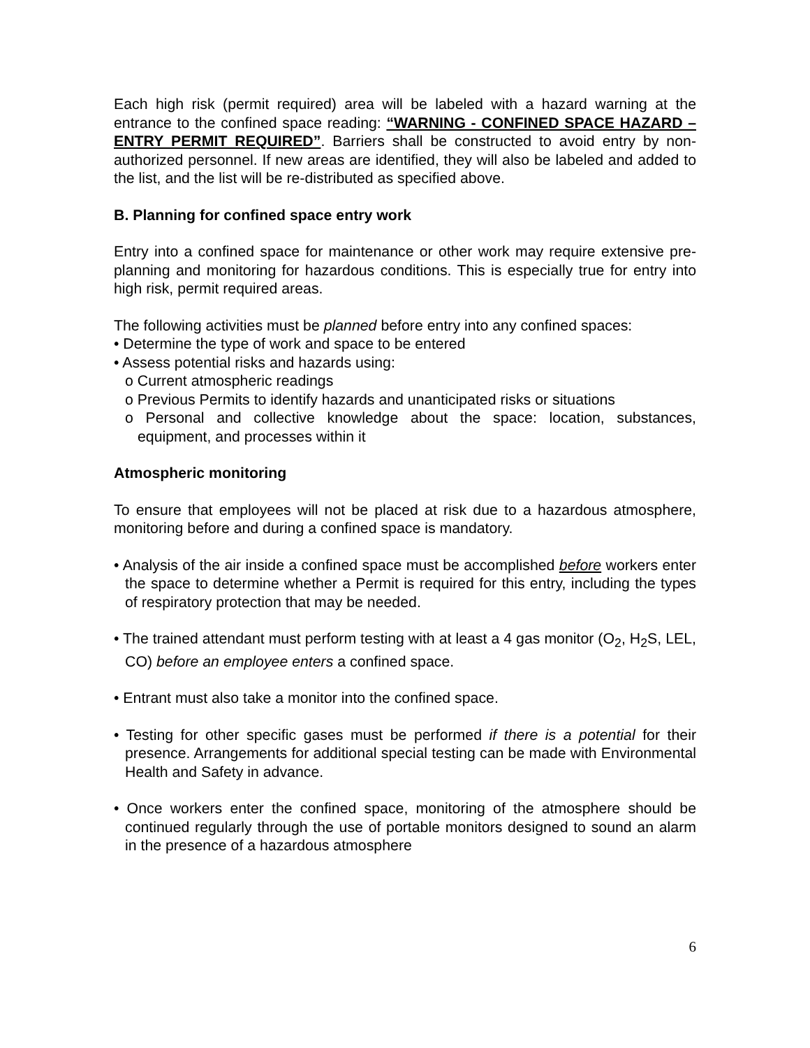Each high risk (permit required) area will be labeled with a hazard warning at the entrance to the confined space reading: “WARNING - CONFINED SPACE HAZARD – ENTRY PERMIT REQUIRED”. Barriers shall be constructed to avoid entry by non-authorized personnel. If new areas are identified, they will also be labeled and added to the list, and the list will be re-distributed as specified above.
B. Planning for confined space entry work
Entry into a confined space for maintenance or other work may require extensive pre-planning and monitoring for hazardous conditions. This is especially true for entry into high risk, permit required areas.
The following activities must be planned before entry into any confined spaces:
• Determine the type of work and space to be entered
• Assess potential risks and hazards using:
o Current atmospheric readings
o Previous Permits to identify hazards and unanticipated risks or situations
o Personal and collective knowledge about the space: location, substances, equipment, and processes within it
Atmospheric monitoring
To ensure that employees will not be placed at risk due to a hazardous atmosphere, monitoring before and during a confined space is mandatory.
• Analysis of the air inside a confined space must be accomplished before workers enter the space to determine whether a Permit is required for this entry, including the types of respiratory protection that may be needed.
• The trained attendant must perform testing with at least a 4 gas monitor (O<sub>2</sub>, H<sub>2</sub>S, LEL, CO) before an employee enters a confined space.
• Entrant must also take a monitor into the confined space.
• Testing for other specific gases must be performed if there is a potential for their presence. Arrangements for additional special testing can be made with Environmental Health and Safety in advance.
• Once workers enter the confined space, monitoring of the atmosphere should be continued regularly through the use of portable monitors designed to sound an alarm in the presence of a hazardous atmosphere
6